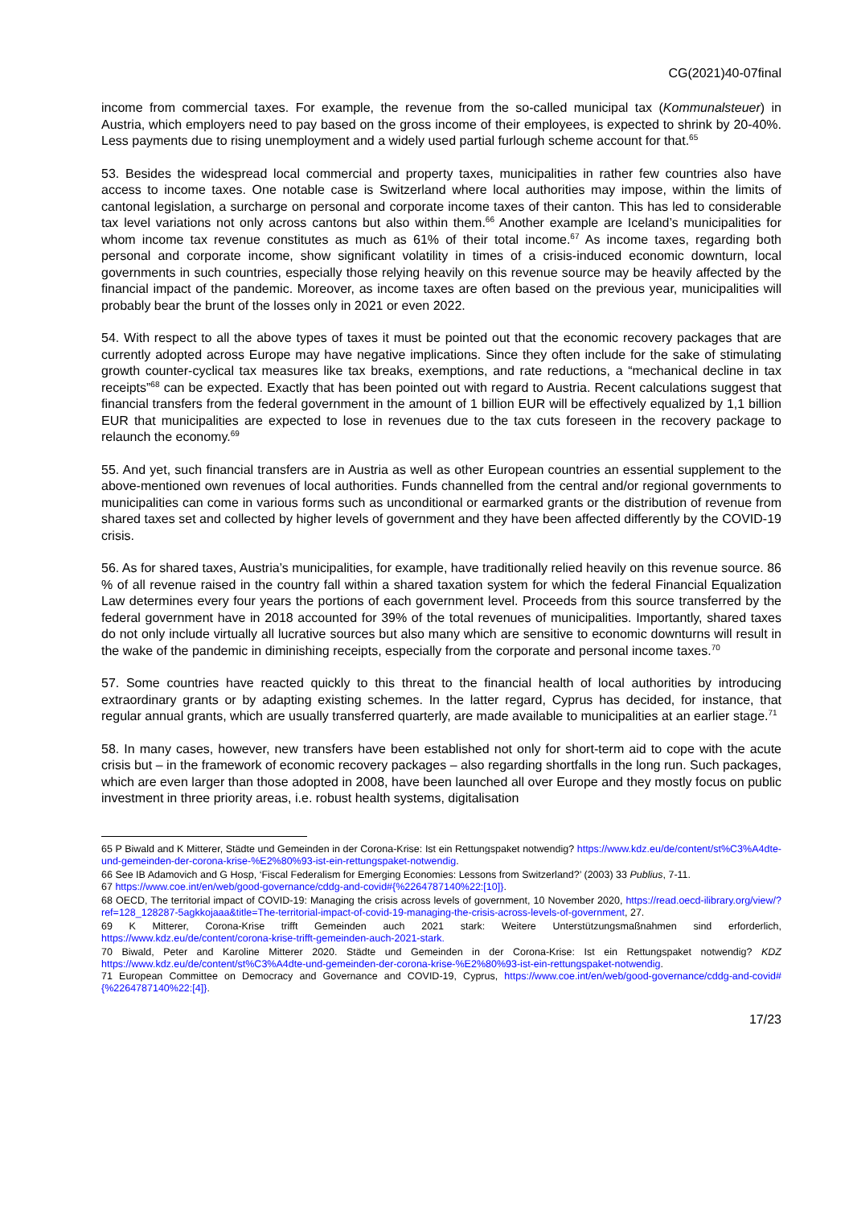CG(2021)40-07final
income from commercial taxes. For example, the revenue from the so-called municipal tax (Kommunalsteuer) in Austria, which employers need to pay based on the gross income of their employees, is expected to shrink by 20-40%. Less payments due to rising unemployment and a widely used partial furlough scheme account for that.<sup>65</sup>
53. Besides the widespread local commercial and property taxes, municipalities in rather few countries also have access to income taxes. One notable case is Switzerland where local authorities may impose, within the limits of cantonal legislation, a surcharge on personal and corporate income taxes of their canton. This has led to considerable tax level variations not only across cantons but also within them.<sup>66</sup> Another example are Iceland’s municipalities for whom income tax revenue constitutes as much as 61% of their total income.<sup>67</sup> As income taxes, regarding both personal and corporate income, show significant volatility in times of a crisis-induced economic downturn, local governments in such countries, especially those relying heavily on this revenue source may be heavily affected by the financial impact of the pandemic. Moreover, as income taxes are often based on the previous year, municipalities will probably bear the brunt of the losses only in 2021 or even 2022.
54. With respect to all the above types of taxes it must be pointed out that the economic recovery packages that are currently adopted across Europe may have negative implications. Since they often include for the sake of stimulating growth counter-cyclical tax measures like tax breaks, exemptions, and rate reductions, a “mechanical decline in tax receipts”<sup>68</sup> can be expected. Exactly that has been pointed out with regard to Austria. Recent calculations suggest that financial transfers from the federal government in the amount of 1 billion EUR will be effectively equalized by 1,1 billion EUR that municipalities are expected to lose in revenues due to the tax cuts foreseen in the recovery package to relaunch the economy.<sup>69</sup>
55. And yet, such financial transfers are in Austria as well as other European countries an essential supplement to the above-mentioned own revenues of local authorities. Funds channelled from the central and/or regional governments to municipalities can come in various forms such as unconditional or earmarked grants or the distribution of revenue from shared taxes set and collected by higher levels of government and they have been affected differently by the COVID-19 crisis.
56. As for shared taxes, Austria’s municipalities, for example, have traditionally relied heavily on this revenue source. 86 % of all revenue raised in the country fall within a shared taxation system for which the federal Financial Equalization Law determines every four years the portions of each government level. Proceeds from this source transferred by the federal government have in 2018 accounted for 39% of the total revenues of municipalities. Importantly, shared taxes do not only include virtually all lucrative sources but also many which are sensitive to economic downturns will result in the wake of the pandemic in diminishing receipts, especially from the corporate and personal income taxes.<sup>70</sup>
57. Some countries have reacted quickly to this threat to the financial health of local authorities by introducing extraordinary grants or by adapting existing schemes. In the latter regard, Cyprus has decided, for instance, that regular annual grants, which are usually transferred quarterly, are made available to municipalities at an earlier stage.<sup>71</sup>
58. In many cases, however, new transfers have been established not only for short-term aid to cope with the acute crisis but – in the framework of economic recovery packages – also regarding shortfalls in the long run. Such packages, which are even larger than those adopted in 2008, have been launched all over Europe and they mostly focus on public investment in three priority areas, i.e. robust health systems, digitalisation
65 P Biwald and K Mitterer, Städte und Gemeinden in der Corona-Krise: Ist ein Rettungspaket notwendig? https://www.kdz.eu/de/content/st%C3%A4dte-und-gemeinden-der-corona-krise-%E2%80%93-ist-ein-rettungspaket-notwendig.
66 See IB Adamovich and G Hosp, ‘Fiscal Federalism for Emerging Economies: Lessons from Switzerland?’ (2003) 33 Publius, 7-11.
67 https://www.coe.int/en/web/good-governance/cddg-and-covid#{%2264787140%22:[10]}.
68 OECD, The territorial impact of COVID-19: Managing the crisis across levels of government, 10 November 2020, https://read.oecd-ilibrary.org/view/?ref=128_128287-5agkkojaaa&title=The-territorial-impact-of-covid-19-managing-the-crisis-across-levels-of-government, 27.
69 K Mitterer, Corona-Krise trifft Gemeinden auch 2021 stark: Weitere Unterstützungsmaßnahmen sind erforderlich, https://www.kdz.eu/de/content/corona-krise-trifft-gemeinden-auch-2021-stark.
70 Biwald, Peter and Karoline Mitterer 2020. Städte und Gemeinden in der Corona-Krise: Ist ein Rettungspaket notwendig? KDZ https://www.kdz.eu/de/content/st%C3%A4dte-und-gemeinden-der-corona-krise-%E2%80%93-ist-ein-rettungspaket-notwendig.
71 European Committee on Democracy and Governance and COVID-19, Cyprus, https://www.coe.int/en/web/good-governance/cddg-and-covid#{%2264787140%22:[4]}.
17/23